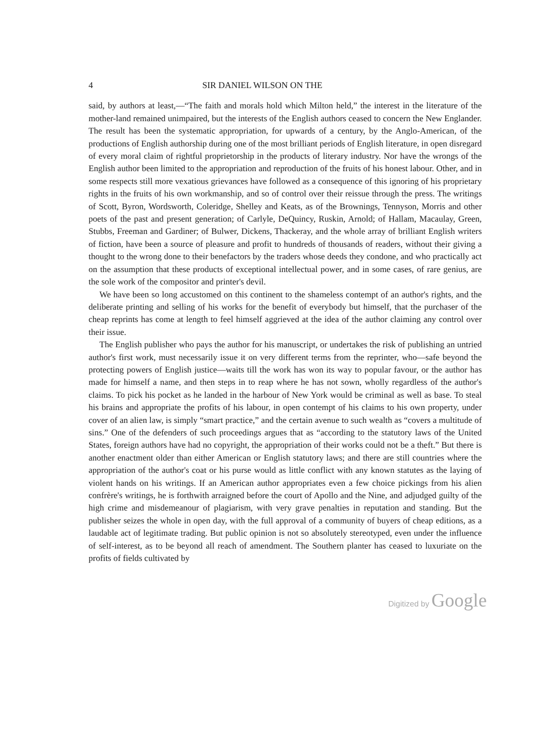4 SIR DANIEL WILSON ON THE
said, by authors at least,—“The faith and morals hold which Milton held,” the interest in the literature of the mother-land remained unimpaired, but the interests of the English authors ceased to concern the New Englander. The result has been the systematic appropriation, for upwards of a century, by the Anglo-American, of the productions of English authorship during one of the most brilliant periods of English literature, in open disregard of every moral claim of rightful proprietorship in the products of literary industry. Nor have the wrongs of the English author been limited to the appropriation and reproduction of the fruits of his honest labour. Other, and in some respects still more vexatious grievances have followed as a consequence of this ignoring of his proprietary rights in the fruits of his own workmanship, and so of control over their reissue through the press. The writings of Scott, Byron, Wordsworth, Coleridge, Shelley and Keats, as of the Brownings, Tennyson, Morris and other poets of the past and present generation; of Carlyle, DeQuincy, Ruskin, Arnold; of Hallam, Macaulay, Green, Stubbs, Freeman and Gardiner; of Bulwer, Dickens, Thackeray, and the whole array of brilliant English writers of fiction, have been a source of pleasure and profit to hundreds of thousands of readers, without their giving a thought to the wrong done to their benefactors by the traders whose deeds they condone, and who practically act on the assumption that these products of exceptional intellectual power, and in some cases, of rare genius, are the sole work of the compositor and printer's devil.
We have been so long accustomed on this continent to the shameless contempt of an author's rights, and the deliberate printing and selling of his works for the benefit of everybody but himself, that the purchaser of the cheap reprints has come at length to feel himself aggrieved at the idea of the author claiming any control over their issue.
The English publisher who pays the author for his manuscript, or undertakes the risk of publishing an untried author's first work, must necessarily issue it on very different terms from the reprinter, who—safe beyond the protecting powers of English justice—waits till the work has won its way to popular favour, or the author has made for himself a name, and then steps in to reap where he has not sown, wholly regardless of the author's claims. To pick his pocket as he landed in the harbour of New York would be criminal as well as base. To steal his brains and appropriate the profits of his labour, in open contempt of his claims to his own property, under cover of an alien law, is simply “smart practice,” and the certain avenue to such wealth as “covers a multitude of sins.” One of the defenders of such proceedings argues that as “according to the statutory laws of the United States, foreign authors have had no copyright, the appropriation of their works could not be a theft.” But there is another enactment older than either American or English statutory laws; and there are still countries where the appropriation of the author's coat or his purse would as little conflict with any known statutes as the laying of violent hands on his writings. If an American author appropriates even a few choice pickings from his alien confrère's writings, he is forthwith arraigned before the court of Apollo and the Nine, and adjudged guilty of the high crime and misdemeanour of plagiarism, with very grave penalties in reputation and standing. But the publisher seizes the whole in open day, with the full approval of a community of buyers of cheap editions, as a laudable act of legitimate trading. But public opinion is not so absolutely stereotyped, even under the influence of self-interest, as to be beyond all reach of amendment. The Southern planter has ceased to luxuriate on the profits of fields cultivated by
Digitized by Google